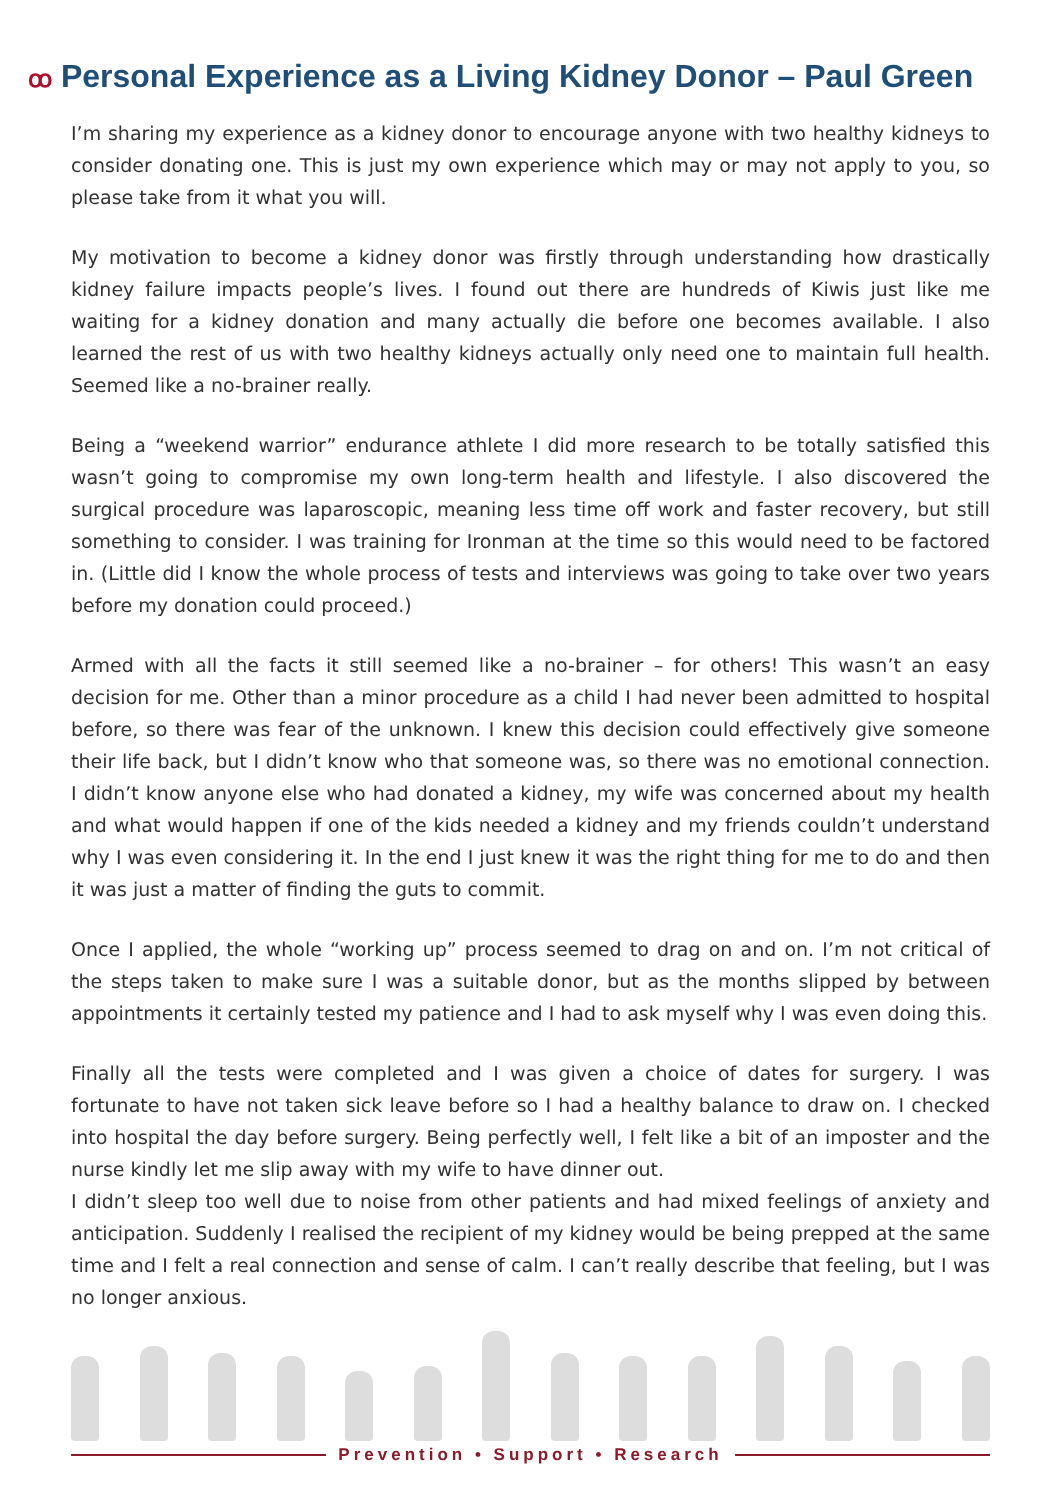ꝏ Personal Experience as a Living Kidney Donor – Paul Green
I’m sharing my experience as a kidney donor to encourage anyone with two healthy kidneys to consider donating one. This is just my own experience which may or may not apply to you, so please take from it what you will.
My motivation to become a kidney donor was firstly through understanding how drastically kidney failure impacts people’s lives. I found out there are hundreds of Kiwis just like me waiting for a kidney donation and many actually die before one becomes available. I also learned the rest of us with two healthy kidneys actually only need one to maintain full health. Seemed like a no-brainer really.
Being a “weekend warrior” endurance athlete I did more research to be totally satisfied this wasn’t going to compromise my own long-term health and lifestyle. I also discovered the surgical procedure was laparoscopic, meaning less time off work and faster recovery, but still something to consider. I was training for Ironman at the time so this would need to be factored in. (Little did I know the whole process of tests and interviews was going to take over two years before my donation could proceed.)
Armed with all the facts it still seemed like a no-brainer – for others! This wasn’t an easy decision for me. Other than a minor procedure as a child I had never been admitted to hospital before, so there was fear of the unknown. I knew this decision could effectively give someone their life back, but I didn’t know who that someone was, so there was no emotional connection. I didn’t know anyone else who had donated a kidney, my wife was concerned about my health and what would happen if one of the kids needed a kidney and my friends couldn’t understand why I was even considering it. In the end I just knew it was the right thing for me to do and then it was just a matter of finding the guts to commit.
Once I applied, the whole “working up” process seemed to drag on and on. I’m not critical of the steps taken to make sure I was a suitable donor, but as the months slipped by between appointments it certainly tested my patience and I had to ask myself why I was even doing this.
Finally all the tests were completed and I was given a choice of dates for surgery. I was fortunate to have not taken sick leave before so I had a healthy balance to draw on. I checked into hospital the day before surgery. Being perfectly well, I felt like a bit of an imposter and the nurse kindly let me slip away with my wife to have dinner out.
I didn’t sleep too well due to noise from other patients and had mixed feelings of anxiety and anticipation. Suddenly I realised the recipient of my kidney would be being prepped at the same time and I felt a real connection and sense of calm. I can’t really describe that feeling, but I was no longer anxious.
Prevention • Support • Research